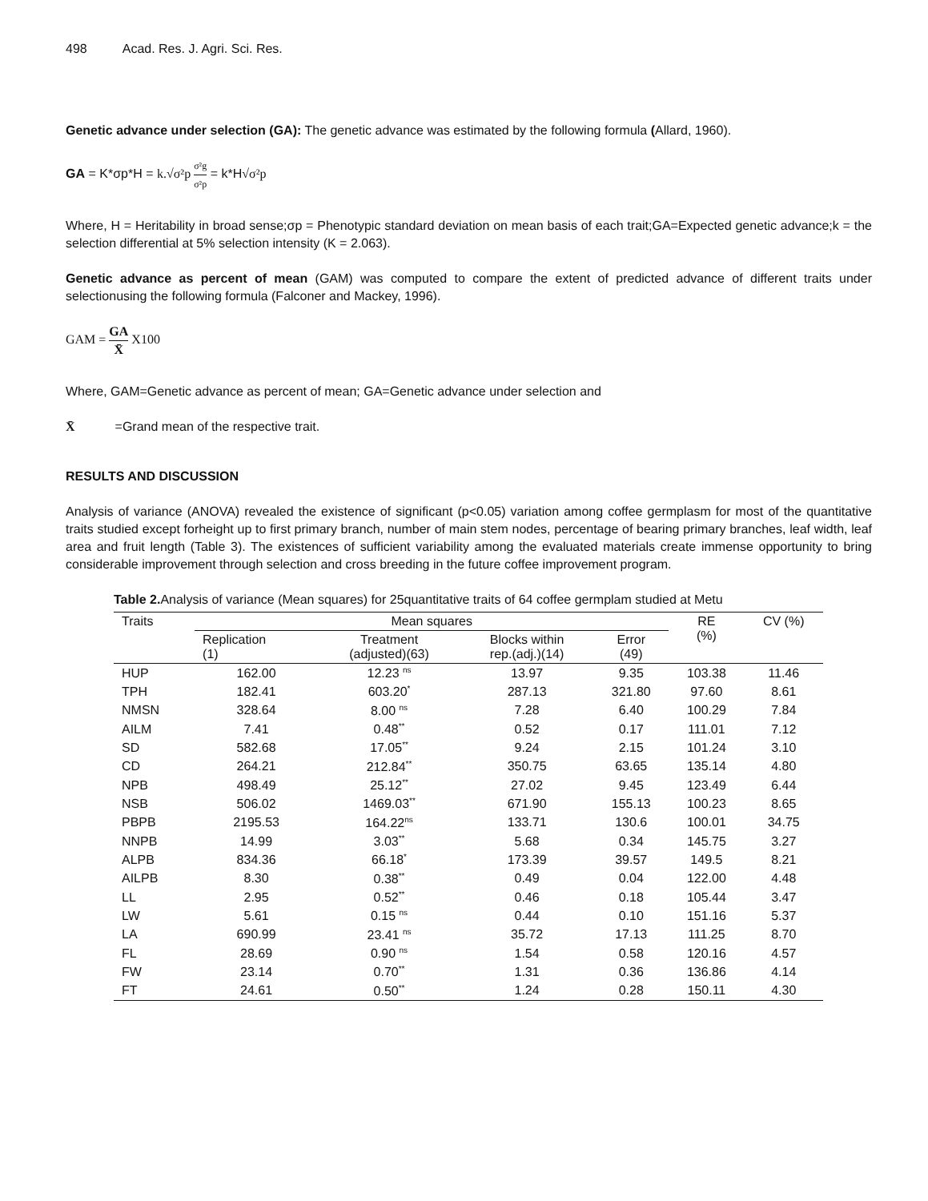498 Acad. Res. J. Agri. Sci. Res.
Genetic advance under selection (GA): The genetic advance was estimated by the following formula (Allard, 1960).
GA = K*σp*H = k.√σ²p σ²g σ²p = k*H√σ²p
Where, H = Heritability in broad sense;σp = Phenotypic standard deviation on mean basis of each trait;GA=Expected genetic advance;k = the selection differential at 5% selection intensity (K = 2.063).
Genetic advance as percent of mean (GAM) was computed to compare the extent of predicted advance of different traits under selectionusing the following formula (Falconer and Mackey, 1996).
GAM = GA X̄ X100
Where, GAM=Genetic advance as percent of mean; GA=Genetic advance under selection and
X̄ =Grand mean of the respective trait.
RESULTS AND DISCUSSION
Analysis of variance (ANOVA) revealed the existence of significant (p<0.05) variation among coffee germplasm for most of the quantitative traits studied except forheight up to first primary branch, number of main stem nodes, percentage of bearing primary branches, leaf width, leaf area and fruit length (Table 3). The existences of sufficient variability among the evaluated materials create immense opportunity to bring considerable improvement through selection and cross breeding in the future coffee improvement program.
Table 2. Analysis of variance (Mean squares) for 25quantitative traits of 64 coffee germplam studied at Metu
| Traits | Mean squares | | | | RE (%) | CV (%) |
| --- | --- | --- | --- | --- | --- | --- |
| | Replication (1) | Treatment (adjusted)(63) | Blocks within rep.(adj.)(14) | Error (49) | | |
| HUP | 162.00 | 12.23 <sup>ns</sup> | 13.97 | 9.35 | 103.38 | 11.46 |
| TPH | 182.41 | 603.20<sup>*</sup> | 287.13 | 321.80 | 97.60 | 8.61 |
| NMSN | 328.64 | 8.00 <sup>ns</sup> | 7.28 | 6.40 | 100.29 | 7.84 |
| AILM | 7.41 | 0.48<sup>**</sup> | 0.52 | 0.17 | 111.01 | 7.12 |
| SD | 582.68 | 17.05<sup>**</sup> | 9.24 | 2.15 | 101.24 | 3.10 |
| CD | 264.21 | 212.84<sup>**</sup> | 350.75 | 63.65 | 135.14 | 4.80 |
| NPB | 498.49 | 25.12<sup>**</sup> | 27.02 | 9.45 | 123.49 | 6.44 |
| NSB | 506.02 | 1469.03<sup>**</sup> | 671.90 | 155.13 | 100.23 | 8.65 |
| PBPB | 2195.53 | 164.22<sup>ns</sup> | 133.71 | 130.6 | 100.01 | 34.75 |
| NNPB | 14.99 | 3.03<sup>**</sup> | 5.68 | 0.34 | 145.75 | 3.27 |
| ALPB | 834.36 | 66.18<sup>*</sup> | 173.39 | 39.57 | 149.5 | 8.21 |
| AILPB | 8.30 | 0.38<sup>**</sup> | 0.49 | 0.04 | 122.00 | 4.48 |
| LL | 2.95 | 0.52<sup>**</sup> | 0.46 | 0.18 | 105.44 | 3.47 |
| LW | 5.61 | 0.15 <sup>ns</sup> | 0.44 | 0.10 | 151.16 | 5.37 |
| LA | 690.99 | 23.41 <sup>ns</sup> | 35.72 | 17.13 | 111.25 | 8.70 |
| FL | 28.69 | 0.90 <sup>ns</sup> | 1.54 | 0.58 | 120.16 | 4.57 |
| FW | 23.14 | 0.70<sup>**</sup> | 1.31 | 0.36 | 136.86 | 4.14 |
| FT | 24.61 | 0.50<sup>**</sup> | 1.24 | 0.28 | 150.11 | 4.30 |